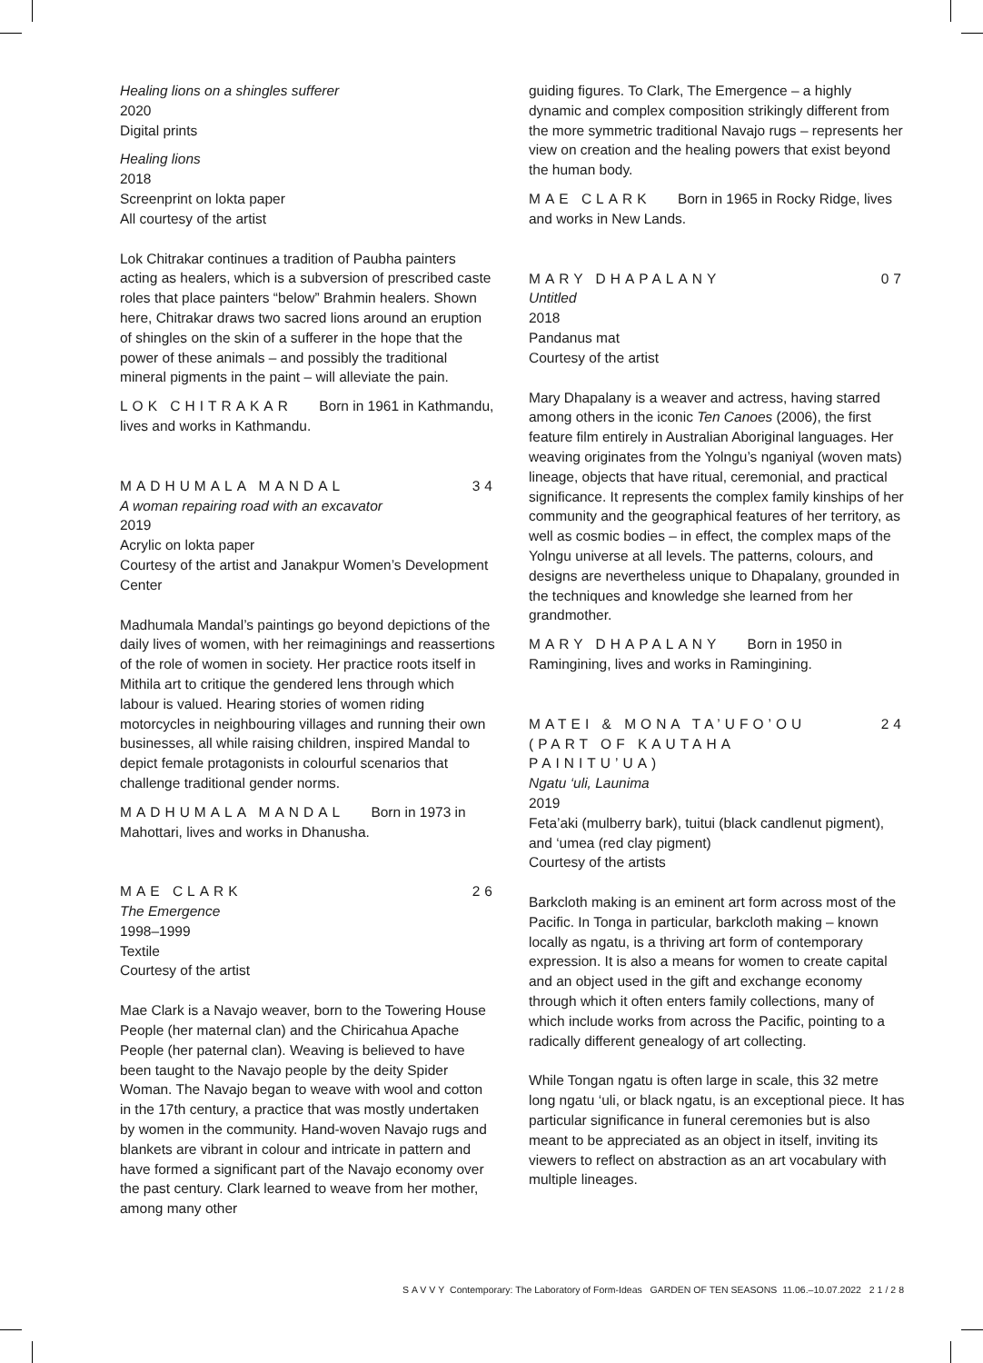Healing lions on a shingles sufferer
2020
Digital prints
Healing lions
2018
Screenprint on lokta paper
All courtesy of the artist
Lok Chitrakar continues a tradition of Paubha painters acting as healers, which is a subversion of prescribed caste roles that place painters “below” Brahmin healers. Shown here, Chitrakar draws two sacred lions around an eruption of shingles on the skin of a sufferer in the hope that the power of these animals – and possibly the traditional mineral pigments in the paint – will alleviate the pain.
LOK CHITRAKAR Born in 1961 in Kathmandu, lives and works in Kathmandu.
MADHUMALA MANDAL 34
A woman repairing road with an excavator
2019
Acrylic on lokta paper
Courtesy of the artist and Janakpur Women’s Development Center
Madhumala Mandal’s paintings go beyond depictions of the daily lives of women, with her reimaginings and reassertions of the role of women in society. Her practice roots itself in Mithila art to critique the gendered lens through which labour is valued. Hearing stories of women riding motorcycles in neighbouring villages and running their own businesses, all while raising children, inspired Mandal to depict female protagonists in colourful scenarios that challenge traditional gender norms.
MADHUMALA MANDAL Born in 1973 in Mahottari, lives and works in Dhanusha.
MAE CLARK 26
The Emergence
1998–1999
Textile
Courtesy of the artist
Mae Clark is a Navajo weaver, born to the Towering House People (her maternal clan) and the Chiricahua Apache People (her paternal clan). Weaving is believed to have been taught to the Navajo people by the deity Spider Woman. The Navajo began to weave with wool and cotton in the 17th century, a practice that was mostly undertaken by women in the community. Hand-woven Navajo rugs and blankets are vibrant in colour and intricate in pattern and have formed a significant part of the Navajo economy over the past century. Clark learned to weave from her mother, among many other
guiding figures. To Clark, The Emergence – a highly dynamic and complex composition strikingly different from the more symmetric traditional Navajo rugs – represents her view on creation and the healing powers that exist beyond the human body.
MAE CLARK Born in 1965 in Rocky Ridge, lives and works in New Lands.
MARY DHAPALANY 07
Untitled
2018
Pandanus mat
Courtesy of the artist
Mary Dhapalany is a weaver and actress, having starred among others in the iconic Ten Canoes (2006), the first feature film entirely in Australian Aboriginal languages. Her weaving originates from the Yolngu’s nganiyal (woven mats) lineage, objects that have ritual, ceremonial, and practical significance. It represents the complex family kinships of her community and the geographical features of her territory, as well as cosmic bodies – in effect, the complex maps of the Yolngu universe at all levels. The patterns, colours, and designs are nevertheless unique to Dhapalany, grounded in the techniques and knowledge she learned from her grandmother.
MARY DHAPALANY Born in 1950 in Ramingining, lives and works in Ramingining.
MATEI & MONA TA’UFO’OU
(PART OF KAUTAHA
PAINITU’UA) 24
Ngatu ‘uli, Launima
2019
Feta’aki (mulberry bark), tuitui (black candlenut pigment), and ‘umea (red clay pigment)
Courtesy of the artists
Barkcloth making is an eminent art form across most of the Pacific. In Tonga in particular, barkcloth making – known locally as ngatu, is a thriving art form of contemporary expression. It is also a means for women to create capital and an object used in the gift and exchange economy through which it often enters family collections, many of which include works from across the Pacific, pointing to a radically different genealogy of art collecting.
While Tongan ngatu is often large in scale, this 32 metre long ngatu ‘uli, or black ngatu, is an exceptional piece. It has particular significance in funeral ceremonies but is also meant to be appreciated as an object in itself, inviting its viewers to reflect on abstraction as an art vocabulary with multiple lineages.
SAVVY Contemporary: The Laboratory of Form-Ideas GARDEN OF TEN SEASONS 11.06.–10.07.2022 21/28